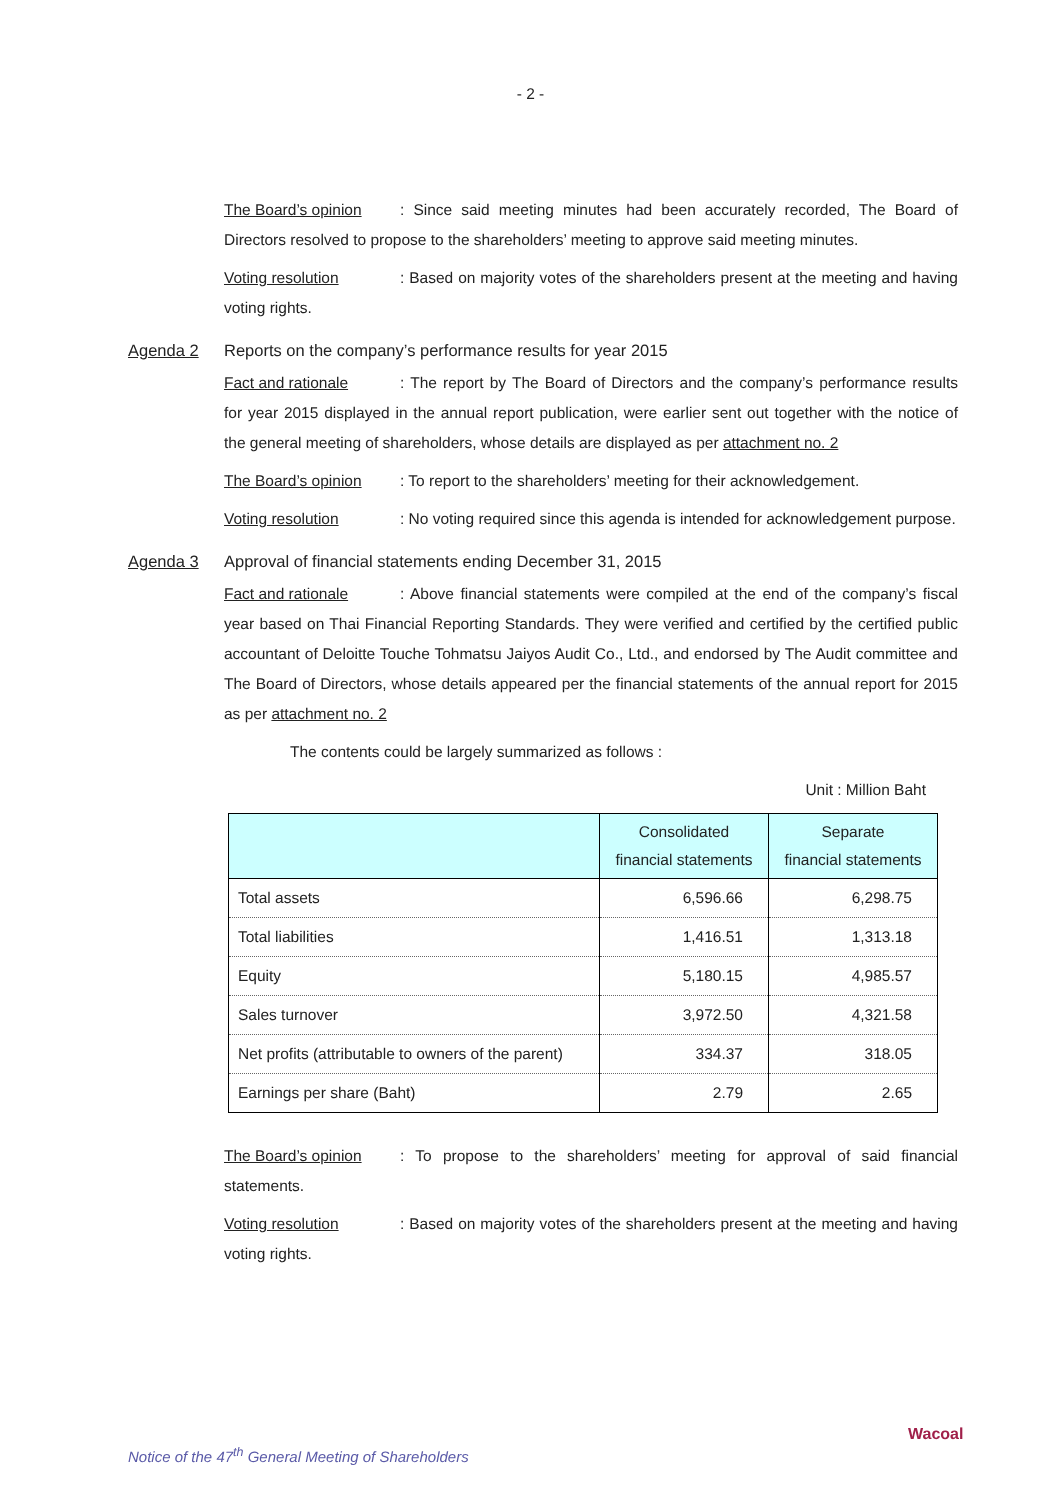- 2 -
The Board’s opinion: Since said meeting minutes had been accurately recorded, The Board of Directors resolved to propose to the shareholders’ meeting to approve said meeting minutes.
Voting resolution: Based on majority votes of the shareholders present at the meeting and having voting rights.
Agenda 2 Reports on the company’s performance results for year 2015
Fact and rationale: The report by The Board of Directors and the company’s performance results for year 2015 displayed in the annual report publication, were earlier sent out together with the notice of the general meeting of shareholders, whose details are displayed as per attachment no. 2
The Board’s opinion: To report to the shareholders’ meeting for their acknowledgement.
Voting resolution: No voting required since this agenda is intended for acknowledgement purpose.
Agenda 3 Approval of financial statements ending December 31, 2015
Fact and rationale: Above financial statements were compiled at the end of the company’s fiscal year based on Thai Financial Reporting Standards. They were verified and certified by the certified public accountant of Deloitte Touche Tohmatsu Jaiyos Audit Co., Ltd., and endorsed by The Audit committee and The Board of Directors, whose details appeared per the financial statements of the annual report for 2015 as per attachment no. 2
The contents could be largely summarized as follows :
Unit : Million Baht
| | Consolidated financial statements | Separate financial statements |
| --- | --- | --- |
| Total assets | 6,596.66 | 6,298.75 |
| Total liabilities | 1,416.51 | 1,313.18 |
| Equity | 5,180.15 | 4,985.57 |
| Sales turnover | 3,972.50 | 4,321.58 |
| Net profits (attributable to owners of the parent) | 334.37 | 318.05 |
| Earnings per share (Baht) | 2.79 | 2.65 |
The Board’s opinion: To propose to the shareholders’ meeting for approval of said financial statements.
Voting resolution: Based on majority votes of the shareholders present at the meeting and having voting rights.
Notice of the 47<sup>th</sup> General Meeting of Shareholders
Wacoal